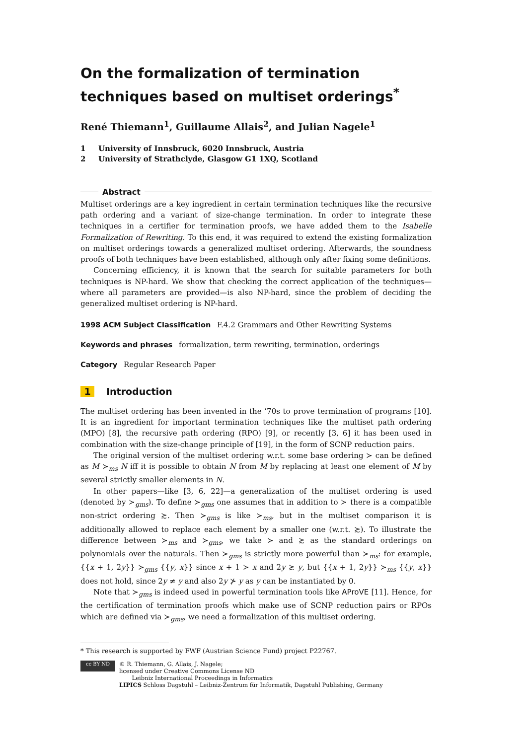On the formalization of termination techniques based on multiset orderings<sup>*</sup>
René Thiemann<sup>1</sup>, Guillaume Allais<sup>2</sup>, and Julian Nagele<sup>1</sup>
1 University of Innsbruck, 6020 Innsbruck, Austria
2 University of Strathclyde, Glasgow G1 1XQ, Scotland
Abstract
Multiset orderings are a key ingredient in certain termination techniques like the recursive path ordering and a variant of size-change termination. In order to integrate these techniques in a certifier for termination proofs, we have added them to the Isabelle Formalization of Rewriting. To this end, it was required to extend the existing formalization on multiset orderings towards a generalized multiset ordering. Afterwards, the soundness proofs of both techniques have been established, although only after fixing some definitions.
Concerning efficiency, it is known that the search for suitable parameters for both techniques is NP-hard. We show that checking the correct application of the techniques—where all parameters are provided—is also NP-hard, since the problem of deciding the generalized multiset ordering is NP-hard.
1998 ACM Subject Classification F.4.2 Grammars and Other Rewriting Systems
Keywords and phrases formalization, term rewriting, termination, orderings
Category Regular Research Paper
1 Introduction
The multiset ordering has been invented in the ’70s to prove termination of programs [10]. It is an ingredient for important termination techniques like the multiset path ordering (MPO) [8], the recursive path ordering (RPO) [9], or recently [3, 6] it has been used in combination with the size-change principle of [19], in the form of SCNP reduction pairs.
The original version of the multiset ordering w.r.t. some base ordering ≻ can be defined as M ≻<sub>ms</sub> N iff it is possible to obtain N from M by replacing at least one element of M by several strictly smaller elements in N.
In other papers—like [3, 6, 22]—a generalization of the multiset ordering is used (denoted by ≻<sub>gms</sub>). To define ≻<sub>gms</sub> one assumes that in addition to ≻ there is a compatible non-strict ordering ≿. Then ≻<sub>gms</sub> is like ≻<sub>ms</sub>, but in the multiset comparison it is additionally allowed to replace each element by a smaller one (w.r.t. ≿). To illustrate the difference between ≻<sub>ms</sub> and ≻<sub>gms</sub>, we take ≻ and ≿ as the standard orderings on polynomials over the naturals. Then ≻<sub>gms</sub> is strictly more powerful than ≻<sub>ms</sub>: for example, {{x + 1, 2y}} ≻<sub>gms</sub> {{y, x}} since x + 1 ≻ x and 2y ≿ y, but {{x + 1, 2y}} ≻<sub>ms</sub> {{y, x}} does not hold, since 2y ≠ y and also 2y ⊁ y as y can be instantiated by 0.
Note that ≻<sub>gms</sub> is indeed used in powerful termination tools like AProVE [11]. Hence, for the certification of termination proofs which make use of SCNP reduction pairs or RPOs which are defined via ≻<sub>gms</sub>, we need a formalization of this multiset ordering.
* This research is supported by FWF (Austrian Science Fund) project P22767.
cc BY ND
© R. Thiemann, G. Allais, J. Nagele;
licensed under Creative Commons License ND
Leibniz International Proceedings in Informatics
LIPICS Schloss Dagstuhl – Leibniz-Zentrum für Informatik, Dagstuhl Publishing, Germany